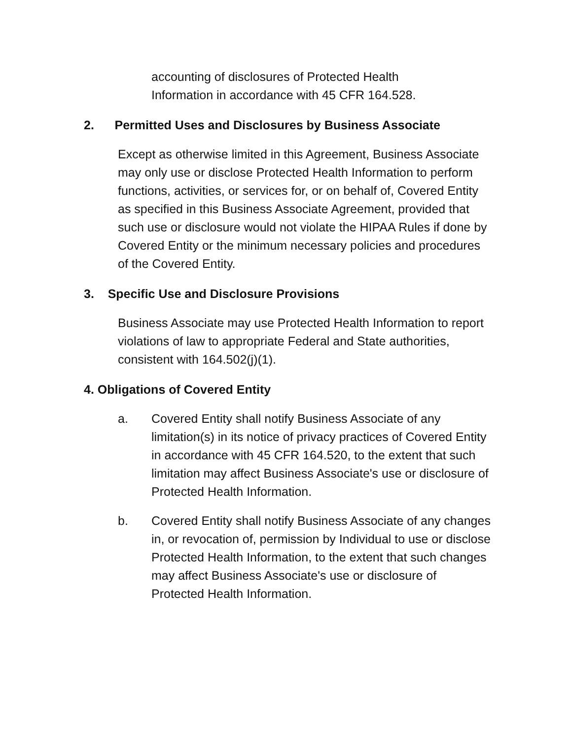accounting of disclosures of Protected Health Information in accordance with 45 CFR 164.528.
2. Permitted Uses and Disclosures by Business Associate
Except as otherwise limited in this Agreement, Business Associate may only use or disclose Protected Health Information to perform functions, activities, or services for, or on behalf of, Covered Entity as specified in this Business Associate Agreement, provided that such use or disclosure would not violate the HIPAA Rules if done by Covered Entity or the minimum necessary policies and procedures of the Covered Entity.
3. Specific Use and Disclosure Provisions
Business Associate may use Protected Health Information to report violations of law to appropriate Federal and State authorities, consistent with 164.502(j)(1).
4. Obligations of Covered Entity
a. Covered Entity shall notify Business Associate of any limitation(s) in its notice of privacy practices of Covered Entity in accordance with 45 CFR 164.520, to the extent that such limitation may affect Business Associate's use or disclosure of Protected Health Information.
b. Covered Entity shall notify Business Associate of any changes in, or revocation of, permission by Individual to use or disclose Protected Health Information, to the extent that such changes may affect Business Associate's use or disclosure of Protected Health Information.